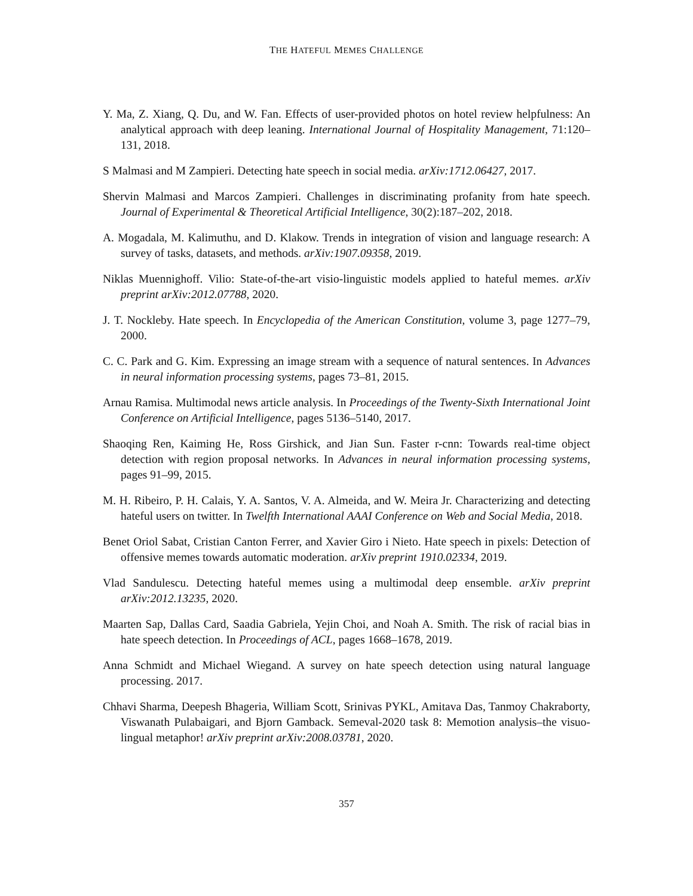THE HATEFUL MEMES CHALLENGE
Y. Ma, Z. Xiang, Q. Du, and W. Fan. Effects of user-provided photos on hotel review helpfulness: An analytical approach with deep leaning. International Journal of Hospitality Management, 71:120–131, 2018.
S Malmasi and M Zampieri. Detecting hate speech in social media. arXiv:1712.06427, 2017.
Shervin Malmasi and Marcos Zampieri. Challenges in discriminating profanity from hate speech. Journal of Experimental & Theoretical Artificial Intelligence, 30(2):187–202, 2018.
A. Mogadala, M. Kalimuthu, and D. Klakow. Trends in integration of vision and language research: A survey of tasks, datasets, and methods. arXiv:1907.09358, 2019.
Niklas Muennighoff. Vilio: State-of-the-art visio-linguistic models applied to hateful memes. arXiv preprint arXiv:2012.07788, 2020.
J. T. Nockleby. Hate speech. In Encyclopedia of the American Constitution, volume 3, page 1277–79, 2000.
C. C. Park and G. Kim. Expressing an image stream with a sequence of natural sentences. In Advances in neural information processing systems, pages 73–81, 2015.
Arnau Ramisa. Multimodal news article analysis. In Proceedings of the Twenty-Sixth International Joint Conference on Artificial Intelligence, pages 5136–5140, 2017.
Shaoqing Ren, Kaiming He, Ross Girshick, and Jian Sun. Faster r-cnn: Towards real-time object detection with region proposal networks. In Advances in neural information processing systems, pages 91–99, 2015.
M. H. Ribeiro, P. H. Calais, Y. A. Santos, V. A. Almeida, and W. Meira Jr. Characterizing and detecting hateful users on twitter. In Twelfth International AAAI Conference on Web and Social Media, 2018.
Benet Oriol Sabat, Cristian Canton Ferrer, and Xavier Giro i Nieto. Hate speech in pixels: Detection of offensive memes towards automatic moderation. arXiv preprint 1910.02334, 2019.
Vlad Sandulescu. Detecting hateful memes using a multimodal deep ensemble. arXiv preprint arXiv:2012.13235, 2020.
Maarten Sap, Dallas Card, Saadia Gabriela, Yejin Choi, and Noah A. Smith. The risk of racial bias in hate speech detection. In Proceedings of ACL, pages 1668–1678, 2019.
Anna Schmidt and Michael Wiegand. A survey on hate speech detection using natural language processing. 2017.
Chhavi Sharma, Deepesh Bhageria, William Scott, Srinivas PYKL, Amitava Das, Tanmoy Chakraborty, Viswanath Pulabaigari, and Bjorn Gamback. Semeval-2020 task 8: Memotion analysis–the visuo-lingual metaphor! arXiv preprint arXiv:2008.03781, 2020.
357